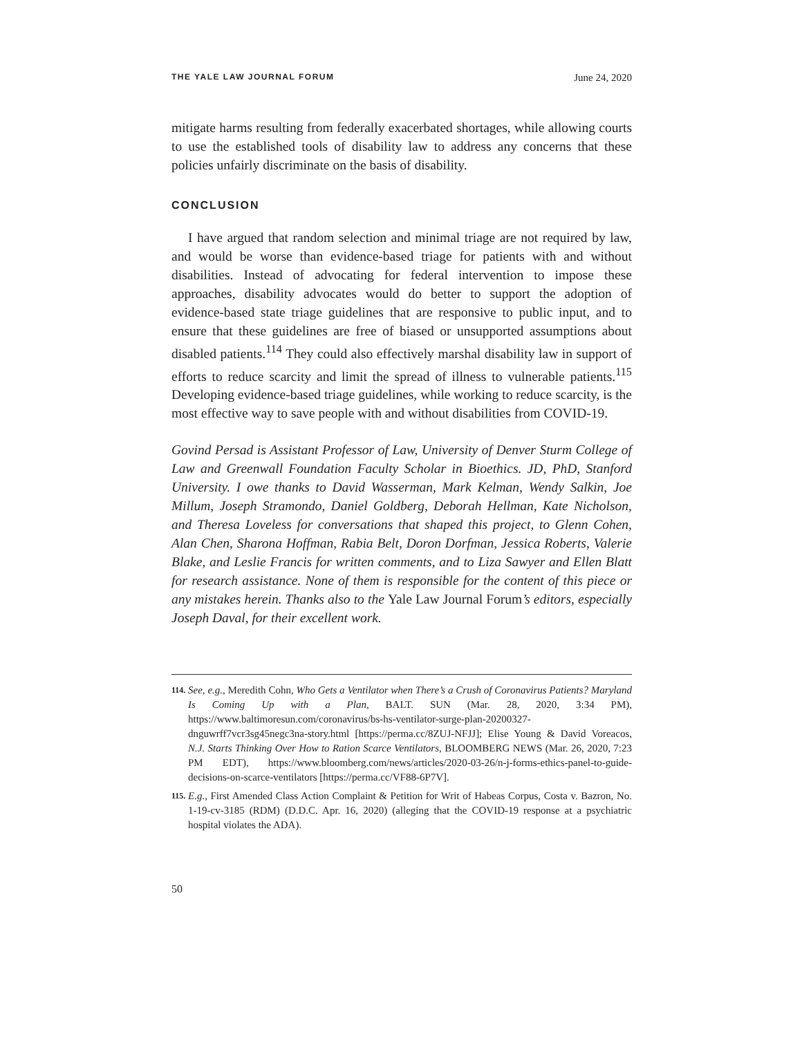THE YALE LAW JOURNAL FORUM June 24, 2020
mitigate harms resulting from federally exacerbated shortages, while allowing courts to use the established tools of disability law to address any concerns that these policies unfairly discriminate on the basis of disability.
CONCLUSION
I have argued that random selection and minimal triage are not required by law, and would be worse than evidence-based triage for patients with and without disabilities. Instead of advocating for federal intervention to impose these approaches, disability advocates would do better to support the adoption of evidence-based state triage guidelines that are responsive to public input, and to ensure that these guidelines are free of biased or unsupported assumptions about disabled patients.<sup>114</sup> They could also effectively marshal disability law in support of efforts to reduce scarcity and limit the spread of illness to vulnerable patients.<sup>115</sup> Developing evidence-based triage guidelines, while working to reduce scarcity, is the most effective way to save people with and without disabilities from COVID-19.
Govind Persad is Assistant Professor of Law, University of Denver Sturm College of Law and Greenwall Foundation Faculty Scholar in Bioethics. JD, PhD, Stanford University. I owe thanks to David Wasserman, Mark Kelman, Wendy Salkin, Joe Millum, Joseph Stramondo, Daniel Goldberg, Deborah Hellman, Kate Nicholson, and Theresa Loveless for conversations that shaped this project, to Glenn Cohen, Alan Chen, Sharona Hoffman, Rabia Belt, Doron Dorfman, Jessica Roberts, Valerie Blake, and Leslie Francis for written comments, and to Liza Sawyer and Ellen Blatt for research assistance. None of them is responsible for the content of this piece or any mistakes herein. Thanks also to the Yale Law Journal Forum’s editors, especially Joseph Daval, for their excellent work.
114. See, e.g., Meredith Cohn, Who Gets a Ventilator when There’s a Crush of Coronavirus Patients? Maryland Is Coming Up with a Plan, BALT. SUN (Mar. 28, 2020, 3:34 PM), https://www.baltimoresun.com/coronavirus/bs-hs-ventilator-surge-plan-20200327-dnguwrff7vcr3sg45negc3na-story.html [https://perma.cc/8ZUJ-NFJJ]; Elise Young & David Voreacos, N.J. Starts Thinking Over How to Ration Scarce Ventilators, BLOOMBERG NEWS (Mar. 26, 2020, 7:23 PM EDT), https://www.bloomberg.com/news/articles/2020-03-26/n-j-forms-ethics-panel-to-guide-decisions-on-scarce-ventilators [https://perma.cc/VF88-6P7V].
115. E.g., First Amended Class Action Complaint & Petition for Writ of Habeas Corpus, Costa v. Bazron, No. 1-19-cv-3185 (RDM) (D.D.C. Apr. 16, 2020) (alleging that the COVID-19 response at a psychiatric hospital violates the ADA).
50